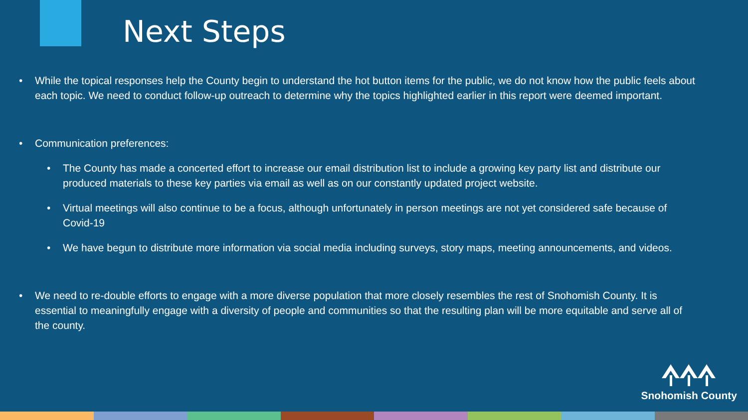Next Steps
• While the topical responses help the County begin to understand the hot button items for the public, we do not know how the public feels about each topic. We need to conduct follow-up outreach to determine why the topics highlighted earlier in this report were deemed important.
• Communication preferences:
• The County has made a concerted effort to increase our email distribution list to include a growing key party list and distribute our produced materials to these key parties via email as well as on our constantly updated project website.
• Virtual meetings will also continue to be a focus, although unfortunately in person meetings are not yet considered safe because of Covid-19
• We have begun to distribute more information via social media including surveys, story maps, meeting announcements, and videos.
• We need to re-double efforts to engage with a more diverse population that more closely resembles the rest of Snohomish County. It is essential to meaningfully engage with a diversity of people and communities so that the resulting plan will be more equitable and serve all of the county.
Snohomish County